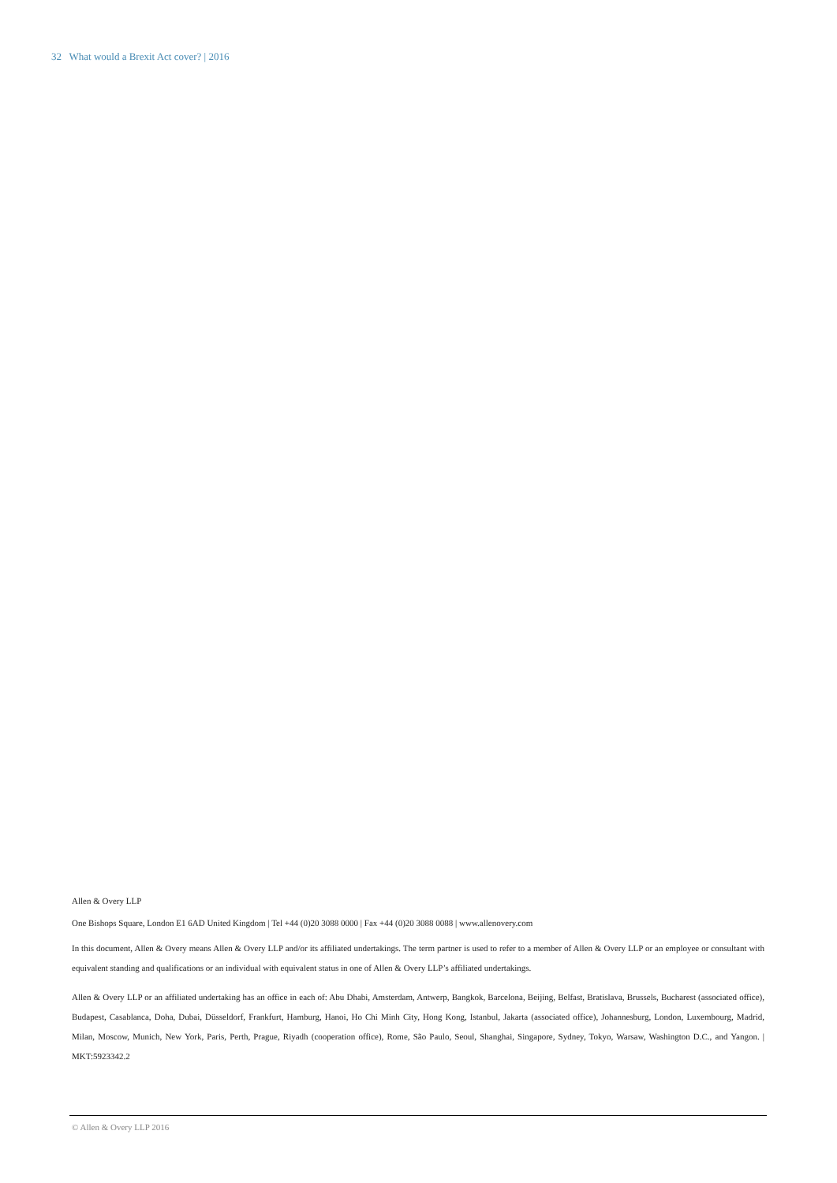32 What would a Brexit Act cover? | 2016
Allen & Overy LLP
One Bishops Square, London E1 6AD United Kingdom | Tel +44 (0)20 3088 0000 | Fax +44 (0)20 3088 0088 | www.allenovery.com
In this document, Allen & Overy means Allen & Overy LLP and/or its affiliated undertakings. The term partner is used to refer to a member of Allen & Overy LLP or an employee or consultant with equivalent standing and qualifications or an individual with equivalent status in one of Allen & Overy LLP’s affiliated undertakings.
Allen & Overy LLP or an affiliated undertaking has an office in each of: Abu Dhabi, Amsterdam, Antwerp, Bangkok, Barcelona, Beijing, Belfast, Bratislava, Brussels, Bucharest (associated office), Budapest, Casablanca, Doha, Dubai, Düsseldorf, Frankfurt, Hamburg, Hanoi, Ho Chi Minh City, Hong Kong, Istanbul, Jakarta (associated office), Johannesburg, London, Luxembourg, Madrid, Milan, Moscow, Munich, New York, Paris, Perth, Prague, Riyadh (cooperation office), Rome, São Paulo, Seoul, Shanghai, Singapore, Sydney, Tokyo, Warsaw, Washington D.C., and Yangon. | MKT:5923342.2
© Allen & Overy LLP 2016